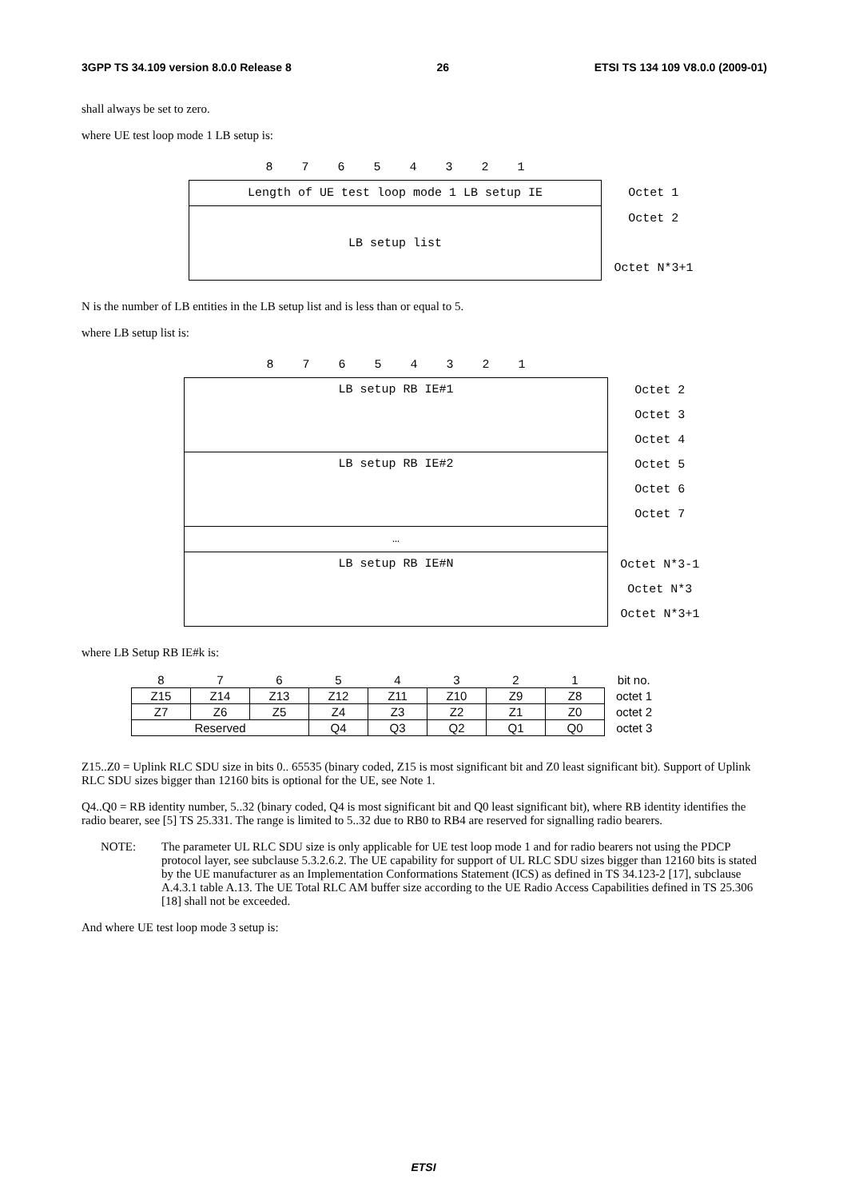3GPP TS 34.109 version 8.0.0 Release 8 26 ETSI TS 134 109 V8.0.0 (2009-01)
shall always be set to zero.
where UE test loop mode 1 LB setup is:
| 8 7 6 5 4 3 2 1 | |
| Length of UE test loop mode 1 LB setup IE | Octet 1 |
| LB setup list | Octet 2 |
| | Octet N*3+1 |
N is the number of LB entities in the LB setup list and is less than or equal to 5.
where LB setup list is:
| 8 7 6 5 4 3 2 1 | |
| LB setup RB IE#1 | Octet 2 |
| | Octet 3 |
| | Octet 4 |
| LB setup RB IE#2 | Octet 5 |
| | Octet 6 |
| | Octet 7 |
| … | |
| LB setup RB IE#N | Octet N*3-1 |
| | Octet N*3 |
| | Octet N*3+1 |
where LB Setup RB IE#k is:
| 8 | 7 | 6 | 5 | 4 | 3 | 2 | 1 | bit no. |
| Z15 | Z14 | Z13 | Z12 | Z11 | Z10 | Z9 | Z8 | octet 1 |
| Z7 | Z6 | Z5 | Z4 | Z3 | Z2 | Z1 | Z0 | octet 2 |
| Reserved | | | Q4 | Q3 | Q2 | Q1 | Q0 | octet 3 |
Z15..Z0 = Uplink RLC SDU size in bits 0.. 65535 (binary coded, Z15 is most significant bit and Z0 least significant bit). Support of Uplink RLC SDU sizes bigger than 12160 bits is optional for the UE, see Note 1.
Q4..Q0 = RB identity number, 5..32 (binary coded, Q4 is most significant bit and Q0 least significant bit), where RB identity identifies the radio bearer, see [5] TS 25.331. The range is limited to 5..32 due to RB0 to RB4 are reserved for signalling radio bearers.
NOTE: The parameter UL RLC SDU size is only applicable for UE test loop mode 1 and for radio bearers not using the PDCP protocol layer, see subclause 5.3.2.6.2. The UE capability for support of UL RLC SDU sizes bigger than 12160 bits is stated by the UE manufacturer as an Implementation Conformations Statement (ICS) as defined in TS 34.123-2 [17], subclause A.4.3.1 table A.13. The UE Total RLC AM buffer size according to the UE Radio Access Capabilities defined in TS 25.306 [18] shall not be exceeded.
And where UE test loop mode 3 setup is:
ETSI